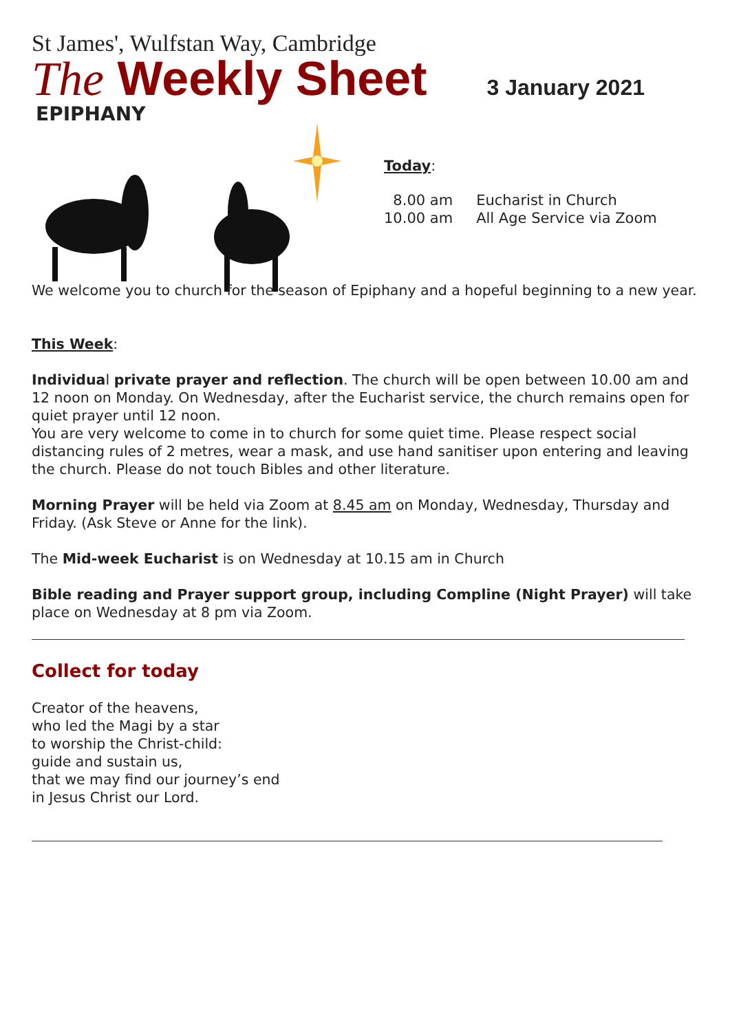St James', Wulfstan Way, Cambridge
The Weekly Sheet
3 January 2021
EPIPHANY
Today:
| 8.00 am | Eucharist in Church |
| 10.00 am | All Age Service via Zoom |
We welcome you to church for the season of Epiphany and a hopeful beginning to a new year.
This Week:
Individual private prayer and reflection. The church will be open between 10.00 am and 12 noon on Monday. On Wednesday, after the Eucharist service, the church remains open for quiet prayer until 12 noon.
You are very welcome to come in to church for some quiet time. Please respect social distancing rules of 2 metres, wear a mask, and use hand sanitiser upon entering and leaving the church. Please do not touch Bibles and other literature.
Morning Prayer will be held via Zoom at 8.45 am on Monday, Wednesday, Thursday and Friday. (Ask Steve or Anne for the link).
The Mid-week Eucharist is on Wednesday at 10.15 am in Church
Bible reading and Prayer support group, including Compline (Night Prayer) will take place on Wednesday at 8 pm via Zoom.
Collect for today
Creator of the heavens,
who led the Magi by a star
to worship the Christ-child:
guide and sustain us,
that we may find our journey’s end
in Jesus Christ our Lord.